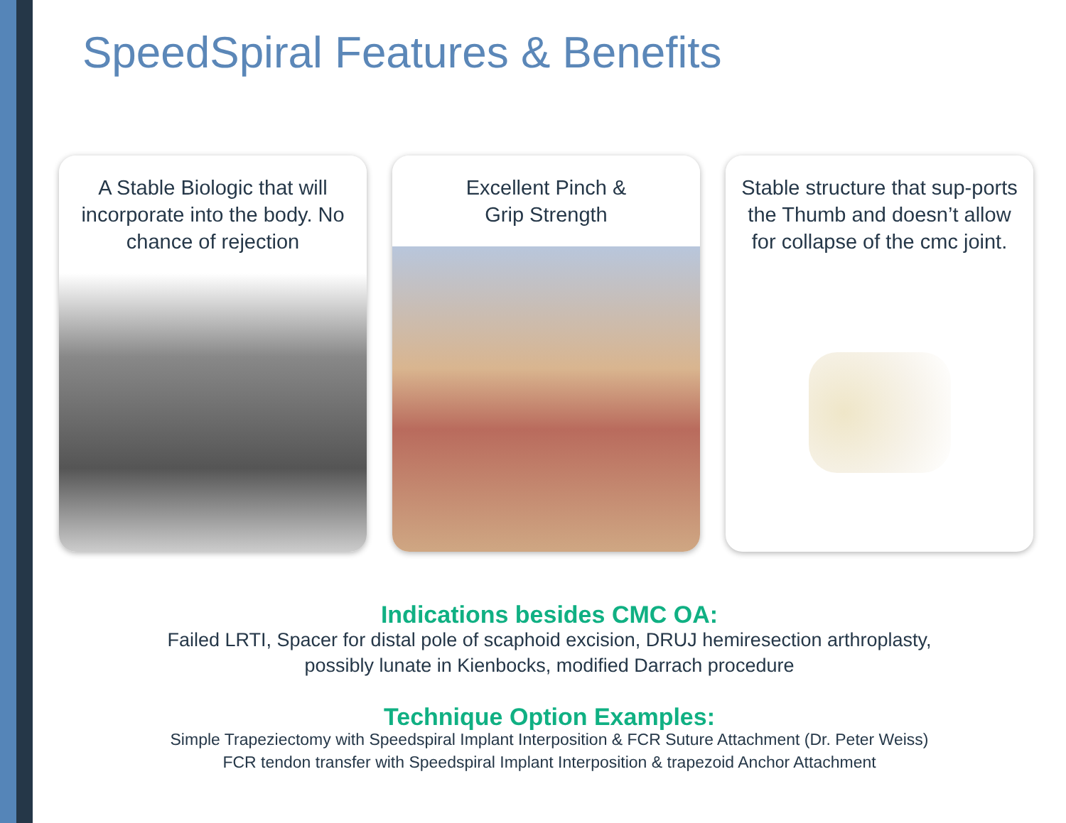SpeedSpiral Features & Benefits
A Stable Biologic that will incorporate into the body. No chance of rejection
Excellent Pinch &
Grip Strength
Stable structure that sup-ports the Thumb and doesn’t allow for collapse of the cmc joint.
Indications besides CMC OA:
Failed LRTI, Spacer for distal pole of scaphoid excision, DRUJ hemiresection arthroplasty,
possibly lunate in Kienbocks, modified Darrach procedure
Technique Option Examples:
Simple Trapeziectomy with Speedspiral Implant Interposition & FCR Suture Attachment (Dr. Peter Weiss)
FCR tendon transfer with Speedspiral Implant Interposition & trapezoid Anchor Attachment